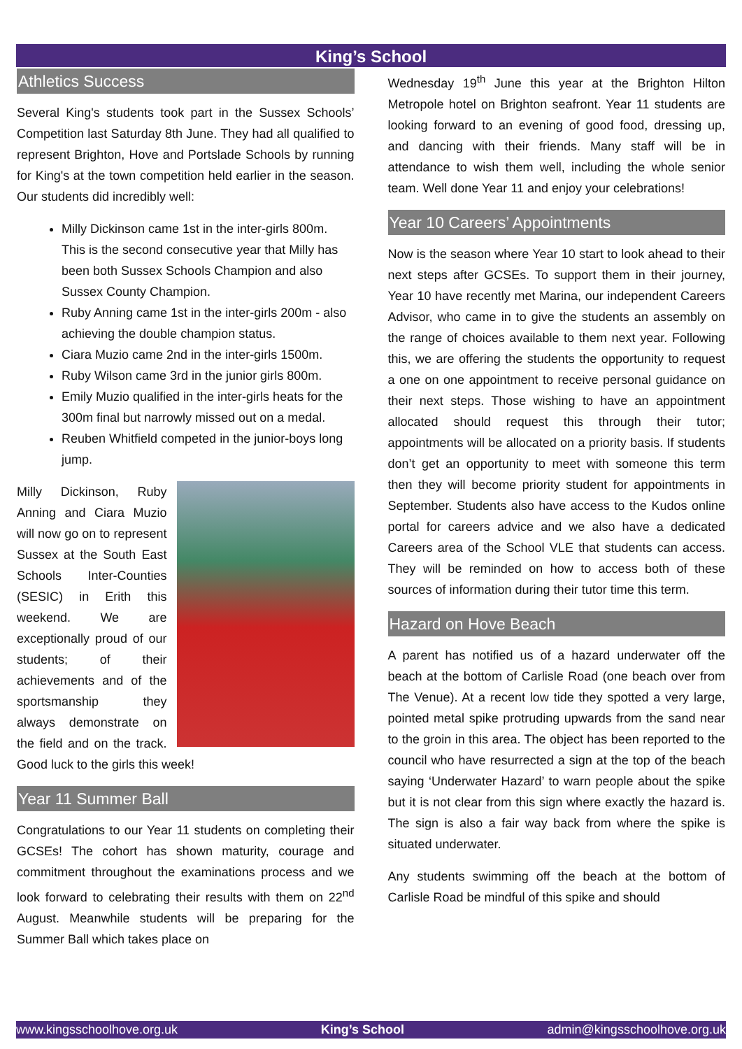King’s School
Athletics Success
Several King's students took part in the Sussex Schools’ Competition last Saturday 8th June. They had all qualified to represent Brighton, Hove and Portslade Schools by running for King's at the town competition held earlier in the season. Our students did incredibly well:
Milly Dickinson came 1st in the inter-girls 800m. This is the second consecutive year that Milly has been both Sussex Schools Champion and also Sussex County Champion.
Ruby Anning came 1st in the inter-girls 200m - also achieving the double champion status.
Ciara Muzio came 2nd in the inter-girls 1500m.
Ruby Wilson came 3rd in the junior girls 800m.
Emily Muzio qualified in the inter-girls heats for the 300m final but narrowly missed out on a medal.
Reuben Whitfield competed in the junior-boys long jump.
Milly Dickinson, Ruby Anning and Ciara Muzio will now go on to represent Sussex at the South East Schools Inter-Counties (SESIC) in Erith this weekend. We are exceptionally proud of our students; of their achievements and of the sportsmanship they always demonstrate on the field and on the track. Good luck to the girls this week!
Year 11 Summer Ball
Congratulations to our Year 11 students on completing their GCSEs! The cohort has shown maturity, courage and commitment throughout the examinations process and we look forward to celebrating their results with them on 22<sup>nd</sup> August. Meanwhile students will be preparing for the Summer Ball which takes place on
Wednesday 19<sup>th</sup> June this year at the Brighton Hilton Metropole hotel on Brighton seafront. Year 11 students are looking forward to an evening of good food, dressing up, and dancing with their friends. Many staff will be in attendance to wish them well, including the whole senior team. Well done Year 11 and enjoy your celebrations!
Year 10 Careers’ Appointments
Now is the season where Year 10 start to look ahead to their next steps after GCSEs. To support them in their journey, Year 10 have recently met Marina, our independent Careers Advisor, who came in to give the students an assembly on the range of choices available to them next year. Following this, we are offering the students the opportunity to request a one on one appointment to receive personal guidance on their next steps. Those wishing to have an appointment allocated should request this through their tutor; appointments will be allocated on a priority basis. If students don’t get an opportunity to meet with someone this term then they will become priority student for appointments in September. Students also have access to the Kudos online portal for careers advice and we also have a dedicated Careers area of the School VLE that students can access. They will be reminded on how to access both of these sources of information during their tutor time this term.
Hazard on Hove Beach
A parent has notified us of a hazard underwater off the beach at the bottom of Carlisle Road (one beach over from The Venue). At a recent low tide they spotted a very large, pointed metal spike protruding upwards from the sand near to the groin in this area. The object has been reported to the council who have resurrected a sign at the top of the beach saying ‘Underwater Hazard’ to warn people about the spike but it is not clear from this sign where exactly the hazard is. The sign is also a fair way back from where the spike is situated underwater.
Any students swimming off the beach at the bottom of Carlisle Road be mindful of this spike and should
www.kingsschoolhove.org.uk King’s School admin@kingsschoolhove.org.uk